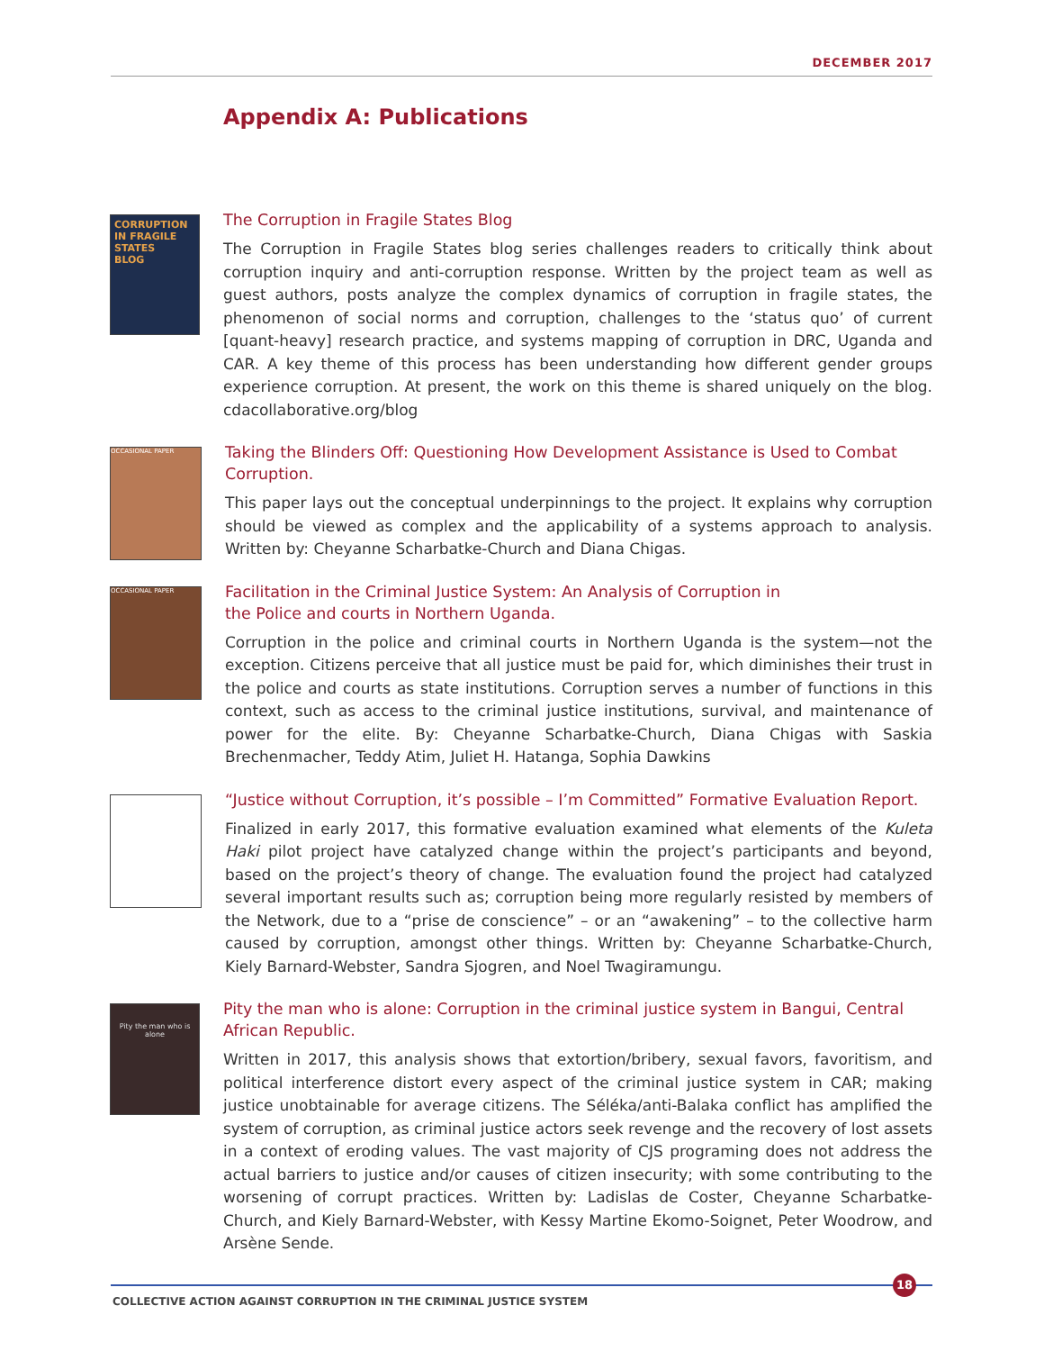DECEMBER 2017
Appendix A: Publications
CORRUPTION
IN FRAGILE STATES
BLOG
The Corruption in Fragile States Blog
The Corruption in Fragile States blog series challenges readers to critically think about corruption inquiry and anti-corruption response. Written by the project team as well as guest authors, posts analyze the complex dynamics of corruption in fragile states, the phenomenon of social norms and corruption, challenges to the ‘status quo’ of current [quant-heavy] research practice, and systems mapping of corruption in DRC, Uganda and CAR. A key theme of this process has been understanding how different gender groups experience corruption. At present, the work on this theme is shared uniquely on the blog. cdacollaborative.org/blog
OCCASIONAL PAPER
Taking the Blinders Off: Questioning How Development Assistance is Used to Combat Corruption.
This paper lays out the conceptual underpinnings to the project. It explains why corruption should be viewed as complex and the applicability of a systems approach to analysis. Written by: Cheyanne Scharbatke-Church and Diana Chigas.
OCCASIONAL PAPER
Facilitation in the Criminal Justice System: An Analysis of Corruption in
the Police and courts in Northern Uganda.
Corruption in the police and criminal courts in Northern Uganda is the system—not the exception. Citizens perceive that all justice must be paid for, which diminishes their trust in the police and courts as state institutions. Corruption serves a number of functions in this context, such as access to the criminal justice institutions, survival, and maintenance of power for the elite. By: Cheyanne Scharbatke-Church, Diana Chigas with Saskia Brechenmacher, Teddy Atim, Juliet H. Hatanga, Sophia Dawkins
“Justice without Corruption, it’s possible – I’m Committed” Formative Evaluation Report.
Finalized in early 2017, this formative evaluation examined what elements of the Kuleta Haki pilot project have catalyzed change within the project’s participants and beyond, based on the project’s theory of change. The evaluation found the project had catalyzed several important results such as; corruption being more regularly resisted by members of the Network, due to a “prise de conscience” – or an “awakening” – to the collective harm caused by corruption, amongst other things. Written by: Cheyanne Scharbatke-Church, Kiely Barnard-Webster, Sandra Sjogren, and Noel Twagiramungu.
Pity the man who is alone
Pity the man who is alone: Corruption in the criminal justice system in Bangui, Central African Republic.
Written in 2017, this analysis shows that extortion/bribery, sexual favors, favoritism, and political interference distort every aspect of the criminal justice system in CAR; making justice unobtainable for average citizens. The Séléka/anti-Balaka conflict has amplified the system of corruption, as criminal justice actors seek revenge and the recovery of lost assets in a context of eroding values. The vast majority of CJS programing does not address the actual barriers to justice and/or causes of citizen insecurity; with some contributing to the worsening of corrupt practices. Written by: Ladislas de Coster, Cheyanne Scharbatke-Church, and Kiely Barnard-Webster, with Kessy Martine Ekomo-Soignet, Peter Woodrow, and Arsène Sende.
18
COLLECTIVE ACTION AGAINST CORRUPTION IN THE CRIMINAL JUSTICE SYSTEM